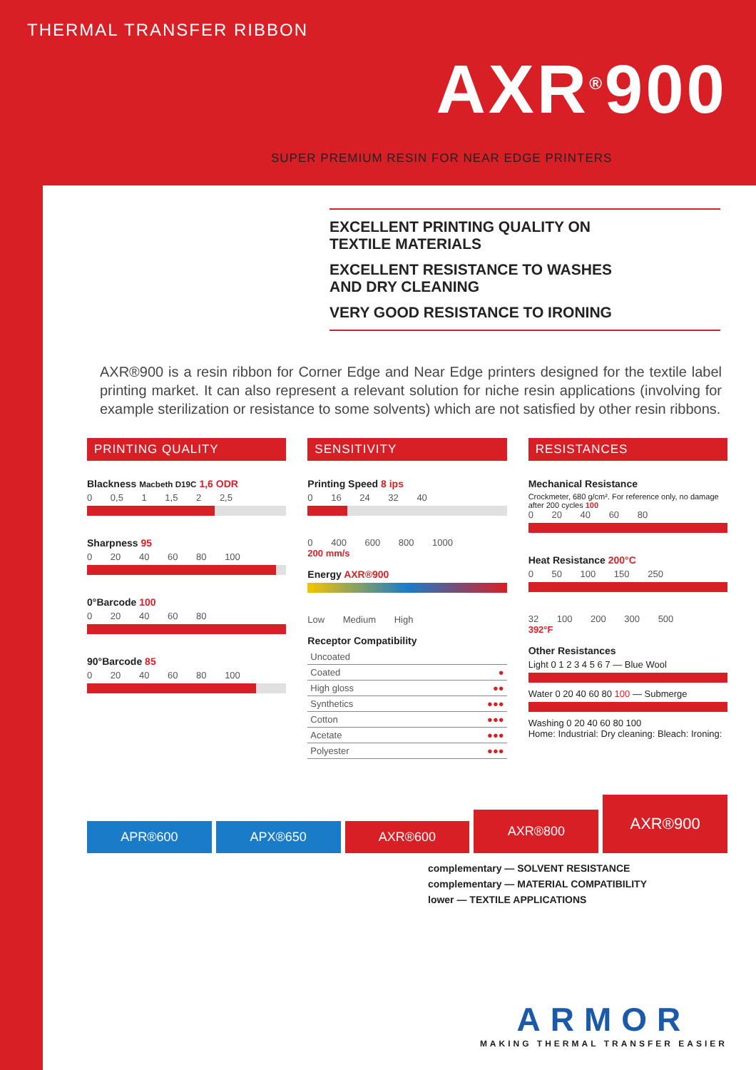THERMAL TRANSFER RIBBON
AXR<sup>®</sup>900
SUPER PREMIUM RESIN FOR NEAR EDGE PRINTERS
EXCELLENT PRINTING QUALITY ON
TEXTILE MATERIALS
EXCELLENT RESISTANCE TO WASHES
AND DRY CLEANING
VERY GOOD RESISTANCE TO IRONING
AXR®900 is a resin ribbon for Corner Edge and Near Edge printers designed for the textile label printing market. It can also represent a relevant solution for niche resin applications (involving for example sterilization or resistance to some solvents) which are not satisfied by other resin ribbons.
PRINTING QUALITY
Blackness Macbeth D19C 1,6 ODR
0 0,5 1 1,5 2 2,5
Sharpness 95
0 20 40 60 80 100
0°Barcode 100
0 20 40 60 80
90°Barcode 85
0 20 40 60 80 100
SENSITIVITY
Printing Speed 8 ips
0 16 24 32 40
0 400 600 800 1000
200 mm/s
Energy AXR®900
Low Medium High
Receptor Compatibility
| Uncoated | |
| Coated | ● |
| High gloss | ●● |
| Synthetics | ●●● |
| Cotton | ●●● |
| Acetate | ●●● |
| Polyester | ●●● |
RESISTANCES
Mechanical Resistance
Crockmeter, 680 g/cm². For reference only, no damage after 200 cycles 100
0 20 40 60 80
Heat Resistance 200°C
0 50 100 150 250
32 100 200 300 500
392°F
Other Resistances
Light 0 1 2 3 4 5 6 7 — Blue Wool
Water 0 20 40 60 80 100 — Submerge
Washing 0 20 40 60 80 100
Home: Industrial: Dry cleaning: Bleach: Ironing:
APR®600
APX®650
AXR®600
AXR®800
AXR®900
complementary — SOLVENT RESISTANCE
complementary — MATERIAL COMPATIBILITY
lower — TEXTILE APPLICATIONS
ARMOR
MAKING THERMAL TRANSFER EASIER